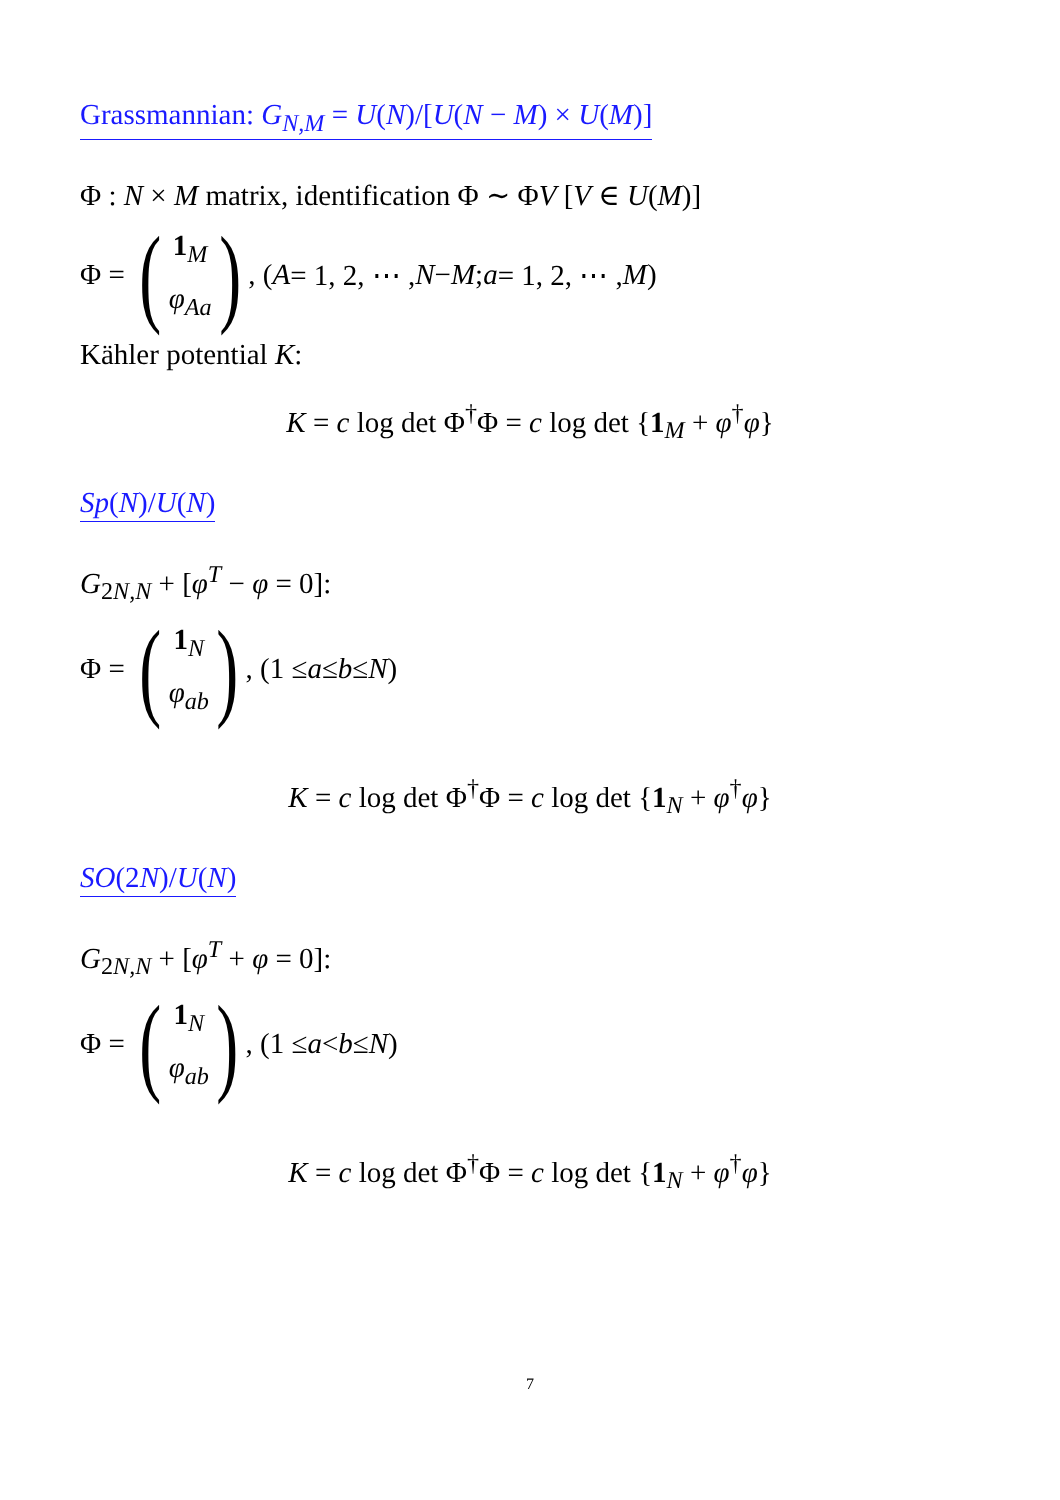Grassmannian: G<sub>N,M</sub> = U(N)/[U(N − M) × U(M)]
Φ : N × M matrix, identification Φ ∼ ΦV [V ∈ U(M)]
Φ = (1<sub>M</sub>
φ<sub>Aa</sub>), (A = 1, 2, ⋯ , N − M; a = 1, 2, ⋯ , M)
Kähler potential K:
K = c log det Φ<sup>†</sup>Φ = c log det {1<sub>M</sub> + φ<sup>†</sup>φ}
Sp(N)/U(N)
G<sub>2N,N</sub> + [φ<sup>T</sup> − φ = 0]:
Φ = (1<sub>N</sub>
φ<sub>ab</sub>), (1 ≤ a ≤ b ≤ N)
K = c log det Φ<sup>†</sup>Φ = c log det {1<sub>N</sub> + φ<sup>†</sup>φ}
SO(2N)/U(N)
G<sub>2N,N</sub> + [φ<sup>T</sup> + φ = 0]:
Φ = (1<sub>N</sub>
φ<sub>ab</sub>), (1 ≤ a < b ≤ N)
K = c log det Φ<sup>†</sup>Φ = c log det {1<sub>N</sub> + φ<sup>†</sup>φ}
7